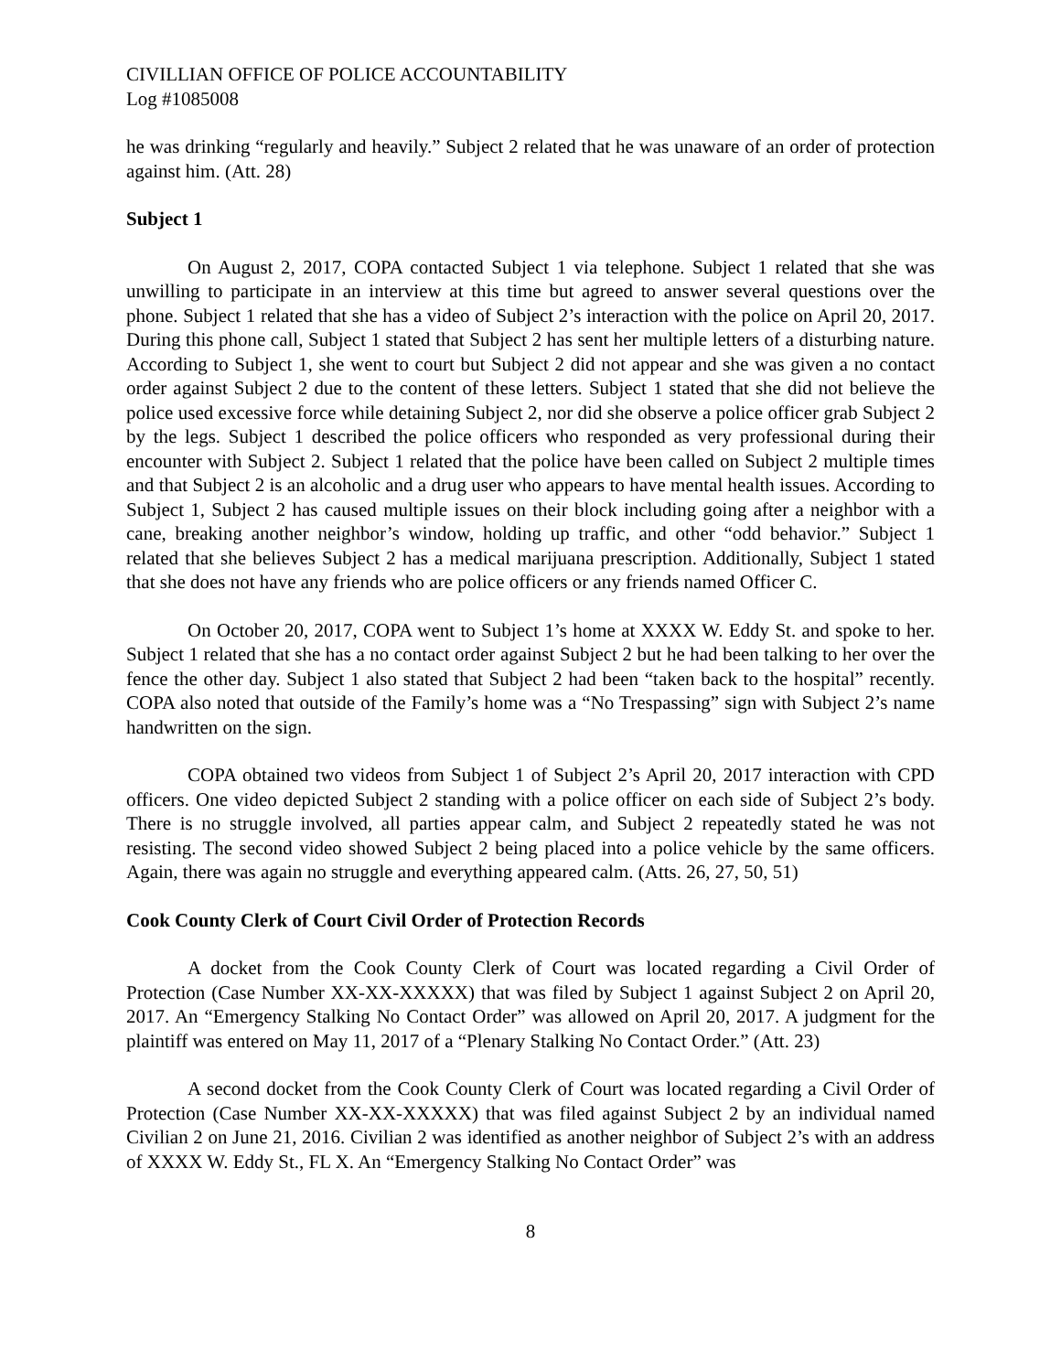CIVILLIAN OFFICE OF POLICE ACCOUNTABILITY
Log #1085008
he was drinking “regularly and heavily.” Subject 2 related that he was unaware of an order of protection against him. (Att. 28)
Subject 1
On August 2, 2017, COPA contacted Subject 1 via telephone. Subject 1 related that she was unwilling to participate in an interview at this time but agreed to answer several questions over the phone. Subject 1 related that she has a video of Subject 2’s interaction with the police on April 20, 2017. During this phone call, Subject 1 stated that Subject 2 has sent her multiple letters of a disturbing nature. According to Subject 1, she went to court but Subject 2 did not appear and she was given a no contact order against Subject 2 due to the content of these letters. Subject 1 stated that she did not believe the police used excessive force while detaining Subject 2, nor did she observe a police officer grab Subject 2 by the legs. Subject 1 described the police officers who responded as very professional during their encounter with Subject 2. Subject 1 related that the police have been called on Subject 2 multiple times and that Subject 2 is an alcoholic and a drug user who appears to have mental health issues. According to Subject 1, Subject 2 has caused multiple issues on their block including going after a neighbor with a cane, breaking another neighbor’s window, holding up traffic, and other “odd behavior.” Subject 1 related that she believes Subject 2 has a medical marijuana prescription. Additionally, Subject 1 stated that she does not have any friends who are police officers or any friends named Officer C.
On October 20, 2017, COPA went to Subject 1’s home at XXXX W. Eddy St. and spoke to her. Subject 1 related that she has a no contact order against Subject 2 but he had been talking to her over the fence the other day. Subject 1 also stated that Subject 2 had been “taken back to the hospital” recently. COPA also noted that outside of the Family’s home was a “No Trespassing” sign with Subject 2’s name handwritten on the sign.
COPA obtained two videos from Subject 1 of Subject 2’s April 20, 2017 interaction with CPD officers. One video depicted Subject 2 standing with a police officer on each side of Subject 2’s body. There is no struggle involved, all parties appear calm, and Subject 2 repeatedly stated he was not resisting. The second video showed Subject 2 being placed into a police vehicle by the same officers. Again, there was again no struggle and everything appeared calm. (Atts. 26, 27, 50, 51)
Cook County Clerk of Court Civil Order of Protection Records
A docket from the Cook County Clerk of Court was located regarding a Civil Order of Protection (Case Number XX-XX-XXXXX) that was filed by Subject 1 against Subject 2 on April 20, 2017. An “Emergency Stalking No Contact Order” was allowed on April 20, 2017. A judgment for the plaintiff was entered on May 11, 2017 of a “Plenary Stalking No Contact Order.” (Att. 23)
A second docket from the Cook County Clerk of Court was located regarding a Civil Order of Protection (Case Number XX-XX-XXXXX) that was filed against Subject 2 by an individual named Civilian 2 on June 21, 2016. Civilian 2 was identified as another neighbor of Subject 2’s with an address of XXXX W. Eddy St., FL X. An “Emergency Stalking No Contact Order” was
8